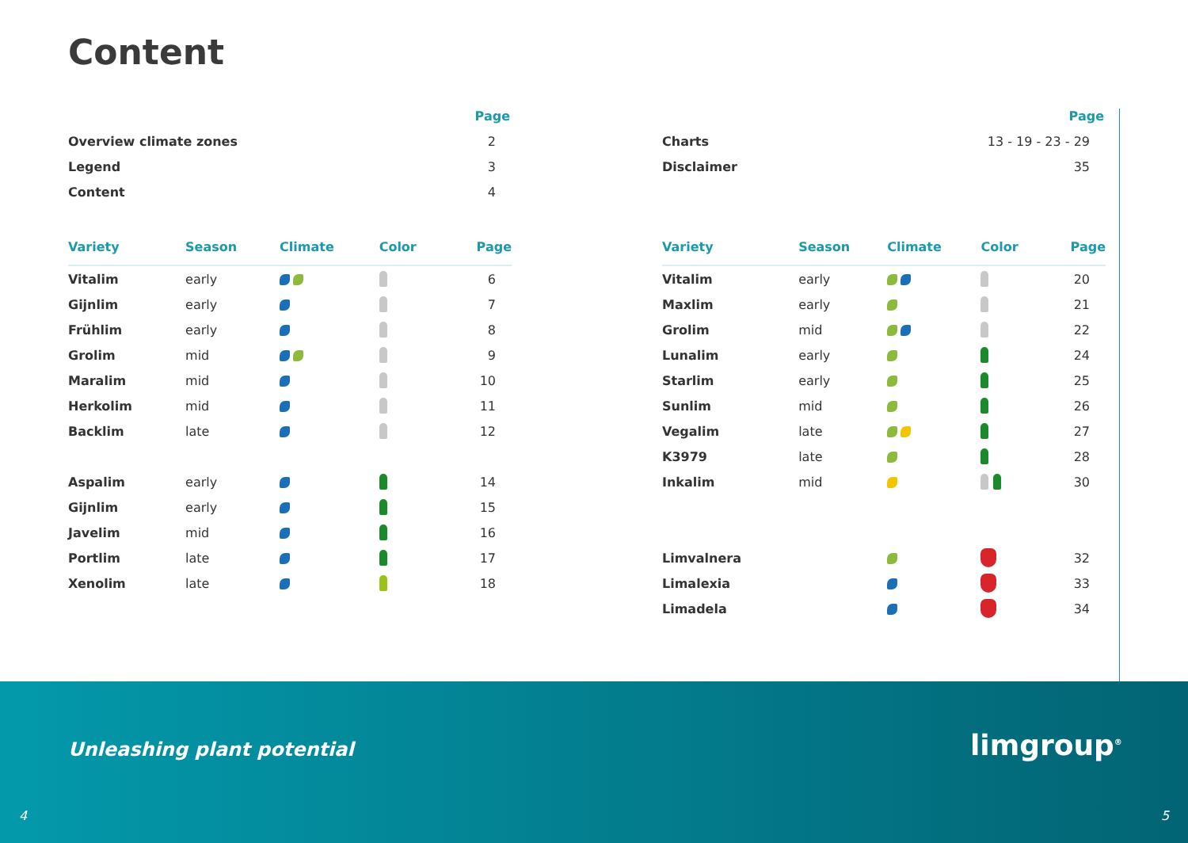Content
| | Page |
| Overview climate zones | 2 |
| Legend | 3 |
| Content | 4 |
| Variety | Season | Climate | Color | Page |
| --- | --- | --- | --- | --- |
| Vitalim | early | | | 6 |
| Gijnlim | early | | | 7 |
| Frühlim | early | | | 8 |
| Grolim | mid | | | 9 |
| Maralim | mid | | | 10 |
| Herkolim | mid | | | 11 |
| Backlim | late | | | 12 |
| Aspalim | early | | | 14 |
| Gijnlim | early | | | 15 |
| Javelim | mid | | | 16 |
| Portlim | late | | | 17 |
| Xenolim | late | | | 18 |
| | Page |
| Charts | 13 - 19 - 23 - 29 |
| Disclaimer | 35 |
| Variety | Season | Climate | Color | Page |
| --- | --- | --- | --- | --- |
| Vitalim | early | | | 20 |
| Maxlim | early | | | 21 |
| Grolim | mid | | | 22 |
| Lunalim | early | | | 24 |
| Starlim | early | | | 25 |
| Sunlim | mid | | | 26 |
| Vegalim | late | | | 27 |
| K3979 | late | | | 28 |
| Inkalim | mid | | | 30 |
| Limvalnera | | | | 32 |
| Limalexia | | | | 33 |
| Limadela | | | | 34 |
Unleashing plant potential limgroup<sup>®</sup>
4 5